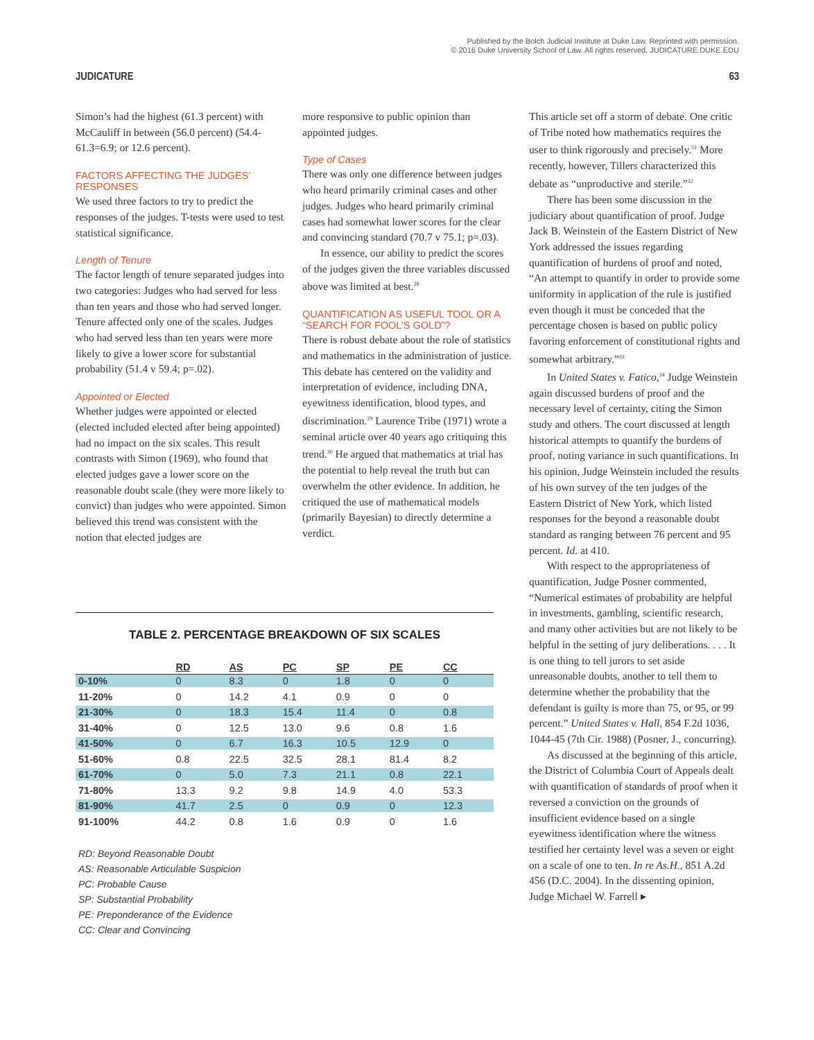Published by the Bolch Judicial Institute at Duke Law. Reprinted with permission.
© 2016 Duke University School of Law. All rights reserved. JUDICATURE.DUKE.EDU
JUDICATURE 63
Simon’s had the highest (61.3 percent) with McCauliff in between (56.0 percent) (54.4-61.3=6.9; or 12.6 percent).
FACTORS AFFECTING THE JUDGES’ RESPONSES
We used three factors to try to predict the responses of the judges. T-tests were used to test statistical significance.
Length of Tenure
The factor length of tenure separated judges into two categories: Judges who had served for less than ten years and those who had served longer. Tenure affected only one of the scales. Judges who had served less than ten years were more likely to give a lower score for substantial probability (51.4 v 59.4; p=.02).
Appointed or Elected
Whether judges were appointed or elected (elected included elected after being appointed) had no impact on the six scales. This result contrasts with Simon (1969), who found that elected judges gave a lower score on the reasonable doubt scale (they were more likely to convict) than judges who were appointed. Simon believed this trend was consistent with the notion that elected judges are
more responsive to public opinion than appointed judges.
Type of Cases
There was only one difference between judges who heard primarily criminal cases and other judges. Judges who heard primarily criminal cases had somewhat lower scores for the clear and convincing standard (70.7 v 75.1; p=.03).
In essence, our ability to predict the scores of the judges given the three variables discussed above was limited at best.<sup>28</sup>
QUANTIFICATION AS USEFUL TOOL OR A “SEARCH FOR FOOL’S GOLD”?
There is robust debate about the role of statistics and mathematics in the administration of justice. This debate has centered on the validity and interpretation of evidence, including DNA, eyewitness identification, blood types, and discrimination.<sup>29</sup> Laurence Tribe (1971) wrote a seminal article over 40 years ago critiquing this trend.<sup>30</sup> He argued that mathematics at trial has the potential to help reveal the truth but can overwhelm the other evidence. In addition, he critiqued the use of mathematical models (primarily Bayesian) to directly determine a verdict.
This article set off a storm of debate. One critic of Tribe noted how mathematics requires the user to think rigorously and precisely.<sup>31</sup> More recently, however, Tillers characterized this debate as “unproductive and sterile.”<sup>32</sup>
There has been some discussion in the judiciary about quantification of proof. Judge Jack B. Weinstein of the Eastern District of New York addressed the issues regarding quantification of burdens of proof and noted, “An attempt to quantify in order to provide some uniformity in application of the rule is justified even though it must be conceded that the percentage chosen is based on public policy favoring enforcement of constitutional rights and somewhat arbitrary.”<sup>33</sup>
In United States v. Fatico,<sup>34</sup> Judge Weinstein again discussed burdens of proof and the necessary level of certainty, citing the Simon study and others. The court discussed at length historical attempts to quantify the burdens of proof, noting variance in such quantifications. In his opinion, Judge Weinstein included the results of his own survey of the ten judges of the Eastern District of New York, which listed responses for the beyond a reasonable doubt standard as ranging between 76 percent and 95 percent. Id. at 410.
With respect to the appropriateness of quantification, Judge Posner commented, “Numerical estimates of probability are helpful in investments, gambling, scientific research, and many other activities but are not likely to be helpful in the setting of jury deliberations. . . . It is one thing to tell jurors to set aside unreasonable doubts, another to tell them to determine whether the probability that the defendant is guilty is more than 75, or 95, or 99 percent.” United States v. Hall, 854 F.2d 1036, 1044-45 (7th Cir. 1988) (Posner, J., concurring).
As discussed at the beginning of this article, the District of Columbia Court of Appeals dealt with quantification of standards of proof when it reversed a conviction on the grounds of insufficient evidence based on a single eyewitness identification where the witness testified her certainty level was a seven or eight on a scale of one to ten. In re As.H., 851 A.2d 456 (D.C. 2004). In the dissenting opinion, Judge Michael W. Farrell ▸
TABLE 2. PERCENTAGE BREAKDOWN OF SIX SCALES
| | RD | AS | PC | SP | PE | CC |
| --- | --- | --- | --- | --- | --- | --- |
| 0-10% | 0 | 8.3 | 0 | 1.8 | 0 | 0 |
| 11-20% | 0 | 14.2 | 4.1 | 0.9 | 0 | 0 |
| 21-30% | 0 | 18.3 | 15.4 | 11.4 | 0 | 0.8 |
| 31-40% | 0 | 12.5 | 13.0 | 9.6 | 0.8 | 1.6 |
| 41-50% | 0 | 6.7 | 16.3 | 10.5 | 12.9 | 0 |
| 51-60% | 0.8 | 22.5 | 32.5 | 28.1 | 81.4 | 8.2 |
| 61-70% | 0 | 5.0 | 7.3 | 21.1 | 0.8 | 22.1 |
| 71-80% | 13.3 | 9.2 | 9.8 | 14.9 | 4.0 | 53.3 |
| 81-90% | 41.7 | 2.5 | 0 | 0.9 | 0 | 12.3 |
| 91-100% | 44.2 | 0.8 | 1.6 | 0.9 | 0 | 1.6 |
RD: Beyond Reasonable Doubt
AS: Reasonable Articulable Suspicion
PC: Probable Cause
SP: Substantial Probability
PE: Preponderance of the Evidence
CC: Clear and Convincing